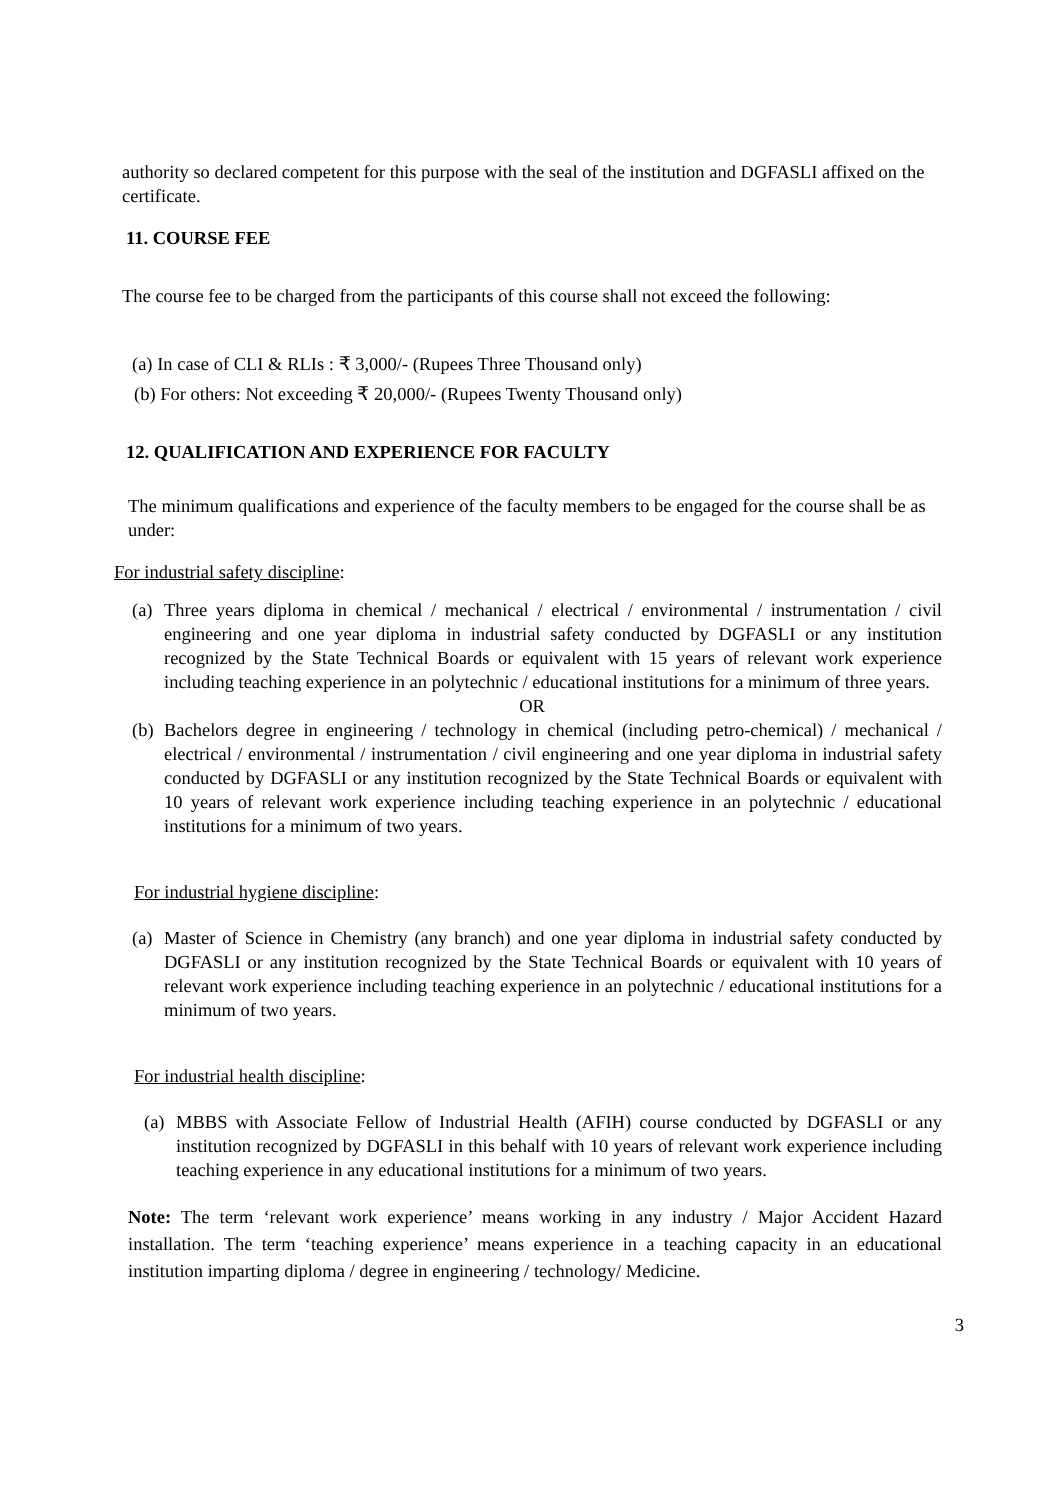authority so declared competent for this purpose with the seal of the institution and DGFASLI affixed on the certificate.
11. COURSE FEE
The course fee to be charged from the participants of this course shall not exceed the following:
(a) In case of CLI & RLIs : ₹ 3,000/- (Rupees Three Thousand only)
(b) For others: Not exceeding ₹ 20,000/- (Rupees Twenty Thousand only)
12. QUALIFICATION AND EXPERIENCE FOR FACULTY
The minimum qualifications and experience of the faculty members to be engaged for the course shall be as under:
For industrial safety discipline:
(a) Three years diploma in chemical / mechanical / electrical / environmental / instrumentation / civil engineering and one year diploma in industrial safety conducted by DGFASLI or any institution recognized by the State Technical Boards or equivalent with 15 years of relevant work experience including teaching experience in an polytechnic / educational institutions for a minimum of three years.
OR
(b) Bachelors degree in engineering / technology in chemical (including petro-chemical) / mechanical / electrical / environmental / instrumentation / civil engineering and one year diploma in industrial safety conducted by DGFASLI or any institution recognized by the State Technical Boards or equivalent with 10 years of relevant work experience including teaching experience in an polytechnic / educational institutions for a minimum of two years.
For industrial hygiene discipline:
(a) Master of Science in Chemistry (any branch) and one year diploma in industrial safety conducted by DGFASLI or any institution recognized by the State Technical Boards or equivalent with 10 years of relevant work experience including teaching experience in an polytechnic / educational institutions for a minimum of two years.
For industrial health discipline:
(a) MBBS with Associate Fellow of Industrial Health (AFIH) course conducted by DGFASLI or any institution recognized by DGFASLI in this behalf with 10 years of relevant work experience including teaching experience in any educational institutions for a minimum of two years.
Note: The term ‘relevant work experience’ means working in any industry / Major Accident Hazard installation. The term ‘teaching experience’ means experience in a teaching capacity in an educational institution imparting diploma / degree in engineering / technology/ Medicine.
3